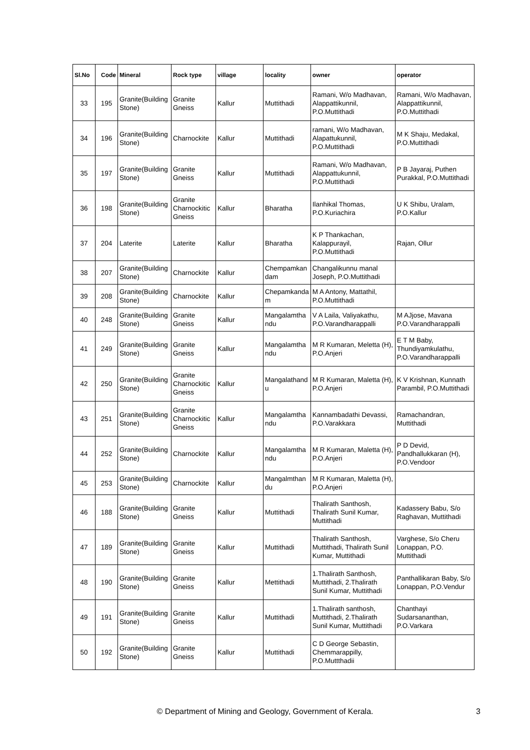| Sl.No | Code | Mineral | Rock type | village | locality | owner | operator |
| --- | --- | --- | --- | --- | --- | --- | --- |
| 33 | 195 | Granite(Building Stone) | Granite Gneiss | Kallur | Muttithadi | Ramani, W/o Madhavan, Alappattikunnil, P.O.Muttithadi | Ramani, W/o Madhavan, Alappattikunnil, P.O.Muttithadi |
| 34 | 196 | Granite(Building Stone) | Charnockite | Kallur | Muttithadi | ramani, W/o Madhavan, Alapattukunnil, P.O.Muttithadi | M K Shaju, Medakal, P.O.Muttithadi |
| 35 | 197 | Granite(Building Stone) | Granite Gneiss | Kallur | Muttithadi | Ramani, W/o Madhavan, Alappattukunnil, P.O.Muttithadi | P B Jayaraj, Puthen Purakkal, P.O.Muttithadi |
| 36 | 198 | Granite(Building Stone) | Granite Charnockitic Gneiss | Kallur | Bharatha | Ilanhikal Thomas, P.O.Kuriachira | U K Shibu, Uralam, P.O.Kallur |
| 37 | 204 | Laterite | Laterite | Kallur | Bharatha | K P Thankachan, Kalappurayil, P.O.Muttithadi | Rajan, Ollur |
| 38 | 207 | Granite(Building Stone) | Charnockite | Kallur | Chempamkan dam | Changalikunnu manal Joseph, P.O.Muttithadi | |
| 39 | 208 | Granite(Building Stone) | Charnockite | Kallur | Chepamkanda m | M A Antony, Mattathil, P.O.Muttithadi | |
| 40 | 248 | Granite(Building Stone) | Granite Gneiss | Kallur | Mangalamtha ndu | V A Laila, Valiyakathu, P.O.Varandharappalli | M AJjose, Mavana P.O.Varandharappalli |
| 41 | 249 | Granite(Building Stone) | Granite Gneiss | Kallur | Mangalamtha ndu | M R Kumaran, Meletta (H), P.O.Anjeri | E T M Baby, Thundiyamkulathu, P.O.Varandharappalli |
| 42 | 250 | Granite(Building Stone) | Granite Charnockitic Gneiss | Kallur | Mangalathand u | M R Kumaran, Maletta (H), P.O.Anjeri | K V Krishnan, Kunnath Parambil, P.O.Muttithadi |
| 43 | 251 | Granite(Building Stone) | Granite Charnockitic Gneiss | Kallur | Mangalamtha ndu | Kannambadathi Devassi, P.O.Varakkara | Ramachandran, Muttithadi |
| 44 | 252 | Granite(Building Stone) | Charnockite | Kallur | Mangalamtha ndu | M R Kumaran, Maletta (H), P.O.Anjeri | P D Devid, Pandhallukkaran (H), P.O.Vendoor |
| 45 | 253 | Granite(Building Stone) | Charnockite | Kallur | Mangalmthan du | M R Kumaran, Maletta (H), P.O.Anjeri | |
| 46 | 188 | Granite(Building Stone) | Granite Gneiss | Kallur | Muttithadi | Thalirath Santhosh, Thalirath Sunil Kumar, Muttithadi | Kadassery Babu, S/o Raghavan, Muttithadi |
| 47 | 189 | Granite(Building Stone) | Granite Gneiss | Kallur | Muttithadi | Thalirath Santhosh, Muttithadi, Thalirath Sunil Kumar, Muttithadi | Varghese, S/o Cheru Lonappan, P.O. Muttithadi |
| 48 | 190 | Granite(Building Stone) | Granite Gneiss | Kallur | Mettithadi | 1.Thalirath Santhosh, Muttithadi, 2.Thalirath Sunil Kumar, Muttithadi | Panthallikaran Baby, S/o Lonappan, P.O.Vendur |
| 49 | 191 | Granite(Building Stone) | Granite Gneiss | Kallur | Muttithadi | 1.Thalirath santhosh, Muttithadi, 2.Thalirath Sunil Kumar, Muttithadi | Chanthayi Sudarsananthan, P.O.Varkara |
| 50 | 192 | Granite(Building Stone) | Granite Gneiss | Kallur | Muttithadi | C D George Sebastin, Chemmarappilly, P.O.Muttthadii | |
© Department of Mining and Geology, Government of Kerala. 3